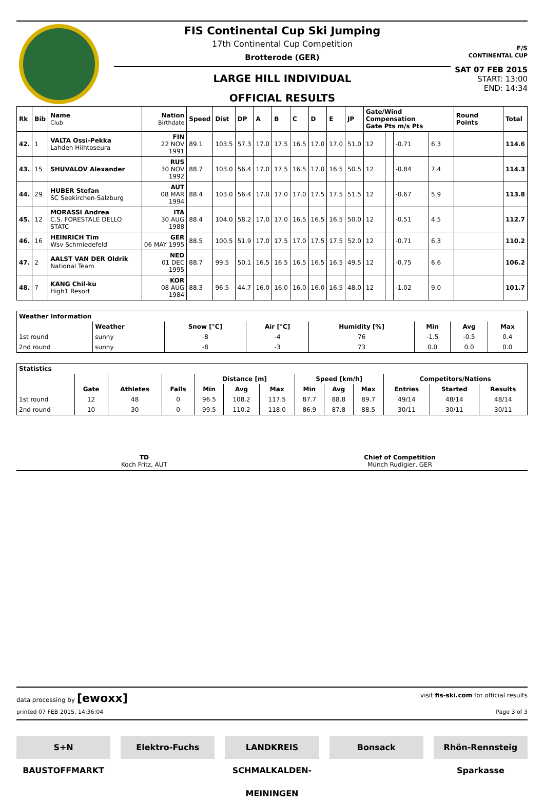FIS Continental Cup Ski Jumping
17th Continental Cup Competition
Brotterode (GER)
LARGE HILL INDIVIDUAL
OFFICIAL RESULTS
F/S
CONTINENTAL CUP
SAT 07 FEB 2015
START: 13:00
END: 14:34
| Rk | Bib | Name Club | Nation Birthdate | Speed | Dist | DP | A | B | C | D | E | JP | Gate/Wind Compensation Gate Pts m/s Pts | | | | Round Points | Total |
| --- | --- | --- | --- | --- | --- | --- | --- | --- | --- | --- | --- | --- | --- | --- | --- | --- | --- | --- |
| 42. | 1 | VALTA Ossi-Pekka Lahden Hiihtoseura | FIN 22 NOV 1991 | 89.1 | 103.5 | 57.3 | 17.0 | 17.5 | 16.5 | 17.0 | 17.0 | 51.0 | 12 | | -0.71 | 6.3 | | 114.6 |
| 43. | 15 | SHUVALOV Alexander | RUS 30 NOV 1992 | 88.7 | 103.0 | 56.4 | 17.0 | 17.5 | 16.5 | 17.0 | 16.5 | 50.5 | 12 | | -0.84 | 7.4 | | 114.3 |
| 44. | 29 | HUBER Stefan SC Seekirchen-Salzburg | AUT 08 MAR 1994 | 88.4 | 103.0 | 56.4 | 17.0 | 17.0 | 17.0 | 17.5 | 17.5 | 51.5 | 12 | | -0.67 | 5.9 | | 113.8 |
| 45. | 12 | MORASSI Andrea C.S. FORESTALE DELLO STATC | ITA 30 AUG 1988 | 88.4 | 104.0 | 58.2 | 17.0 | 17.0 | 16.5 | 16.5 | 16.5 | 50.0 | 12 | | -0.51 | 4.5 | | 112.7 |
| 46. | 16 | HEINRICH Tim Wsv Schmiedefeld | GER 06 MAY 1995 | 88.5 | 100.5 | 51.9 | 17.0 | 17.5 | 17.0 | 17.5 | 17.5 | 52.0 | 12 | | -0.71 | 6.3 | | 110.2 |
| 47. | 2 | AALST VAN DER Oldrik National Team | NED 01 DEC 1995 | 88.7 | 99.5 | 50.1 | 16.5 | 16.5 | 16.5 | 16.5 | 16.5 | 49.5 | 12 | | -0.75 | 6.6 | | 106.2 |
| 48. | 7 | KANG Chil-ku High1 Resort | KOR 08 AUG 1984 | 88.3 | 96.5 | 44.7 | 16.0 | 16.0 | 16.0 | 16.0 | 16.5 | 48.0 | 12 | | -1.02 | 9.0 | | 101.7 |
| Weather Information | | | | | | | |
| --- | --- | --- | --- | --- | --- | --- | --- |
| | Weather | Snow [°C] | Air [°C] | Humidity [%] | Min | Avg | Max |
| 1st round | sunny | -8 | -4 | 76 | -1.5 | -0.5 | 0.4 |
| 2nd round | sunny | -8 | -3 | 73 | 0.0 | 0.0 | 0.0 |
| Statistics | | | | | | | | | | | | |
| --- | --- | --- | --- | --- | --- | --- | --- | --- | --- | --- | --- | --- |
| | | | | Distance [m] | | | Speed [km/h] | | | Competitors/Nations | | |
| | Gate | Athletes | Falls | Min | Avg | Max | Min | Avg | Max | Entries | Started | Results |
| 1st round | 12 | 48 | 0 | 96.5 | 108.2 | 117.5 | 87.7 | 88.8 | 89.7 | 49/14 | 48/14 | 48/14 |
| 2nd round | 10 | 30 | 0 | 99.5 | 110.2 | 118.0 | 86.9 | 87.8 | 88.5 | 30/11 | 30/11 | 30/11 |
TD
Koch Fritz, AUT
Chief of Competition
Münch Rudigier, GER
data processing by [ewoxx] visit fis-ski.com for official results
printed 07 FEB 2015, 14:36:04 Page 3 of 3
S+N BAUSTOFFMARKT Elektro-Fuchs LANDKREIS SCHMALKALDEN-MEININGEN
Bonsack Rhön-Rennsteig Sparkasse